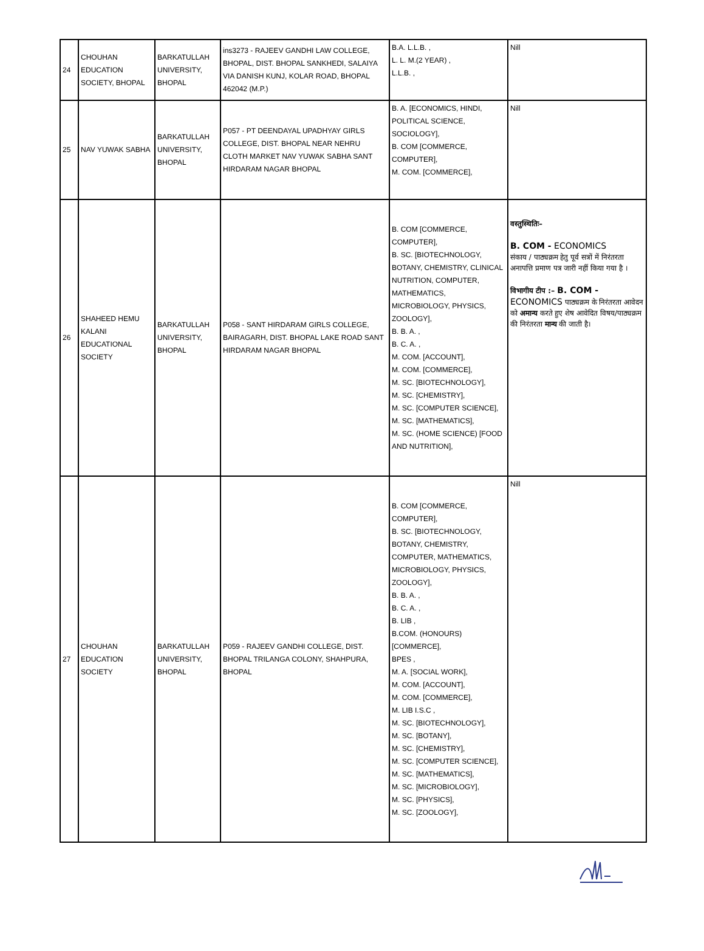| 24 | CHOUHAN EDUCATION SOCIETY, BHOPAL | BARKATULLAH UNIVERSITY, BHOPAL | ins3273 - RAJEEV GANDHI LAW COLLEGE, BHOPAL, DIST. BHOPAL SANKHEDI, SALAIYA VIA DANISH KUNJ, KOLAR ROAD, BHOPAL 462042 (M.P.) | B.A. L.L.B. , L. L. M.(2 YEAR) , L.L.B. , | Nill |
| 25 | NAV YUWAK SABHA | BARKATULLAH UNIVERSITY, BHOPAL | P057 - PT DEENDAYAL UPADHYAY GIRLS COLLEGE, DIST. BHOPAL NEAR NEHRU CLOTH MARKET NAV YUWAK SABHA SANT HIRDARAM NAGAR BHOPAL | B. A. [ECONOMICS, HINDI, POLITICAL SCIENCE, SOCIOLOGY], B. COM [COMMERCE, COMPUTER], M. COM. [COMMERCE], | Nill |
| 26 | SHAHEED HEMU KALANI EDUCATIONAL SOCIETY | BARKATULLAH UNIVERSITY, BHOPAL | P058 - SANT HIRDARAM GIRLS COLLEGE, BAIRAGARH, DIST. BHOPAL LAKE ROAD SANT HIRDARAM NAGAR BHOPAL | B. COM [COMMERCE, COMPUTER], B. SC. [BIOTECHNOLOGY, BOTANY, CHEMISTRY, CLINICAL NUTRITION, COMPUTER, MATHEMATICS, MICROBIOLOGY, PHYSICS, ZOOLOGY], B. B. A. , B. C. A. , M. COM. [ACCOUNT], M. COM. [COMMERCE], M. SC. [BIOTECHNOLOGY], M. SC. [CHEMISTRY], M. SC. [COMPUTER SCIENCE], M. SC. [MATHEMATICS], M. SC. (HOME SCIENCE) [FOOD AND NUTRITION], | वस्तुस्थितिः– B. COM - ECONOMICS संकाय / पाठ्यक्रम हेतु पूर्व सत्रों में निरंतरता अनापत्ति प्रमाण पत्र जारी नहीं किया गया है । विभागीय टीप :– B. COM - ECONOMICS पाठ्यक्रम के निरंतरता आवेदन को अमान्य करते हुए शेष आवेदित विषय/पाठ्यक्रम की निरंतरता मान्य की जाती है। |
| 27 | CHOUHAN EDUCATION SOCIETY | BARKATULLAH UNIVERSITY, BHOPAL | P059 - RAJEEV GANDHI COLLEGE, DIST. BHOPAL TRILANGA COLONY, SHAHPURA, BHOPAL | B. COM [COMMERCE, COMPUTER], B. SC. [BIOTECHNOLOGY, BOTANY, CHEMISTRY, COMPUTER, MATHEMATICS, MICROBIOLOGY, PHYSICS, ZOOLOGY], B. B. A. , B. C. A. , B. LIB , B.COM. (HONOURS) [COMMERCE], BPES , M. A. [SOCIAL WORK], M. COM. [ACCOUNT], M. COM. [COMMERCE], M. LIB I.S.C , M. SC. [BIOTECHNOLOGY], M. SC. [BOTANY], M. SC. [CHEMISTRY], M. SC. [COMPUTER SCIENCE], M. SC. [MATHEMATICS], M. SC. [MICROBIOLOGY], M. SC. [PHYSICS], M. SC. [ZOOLOGY], | Nill |